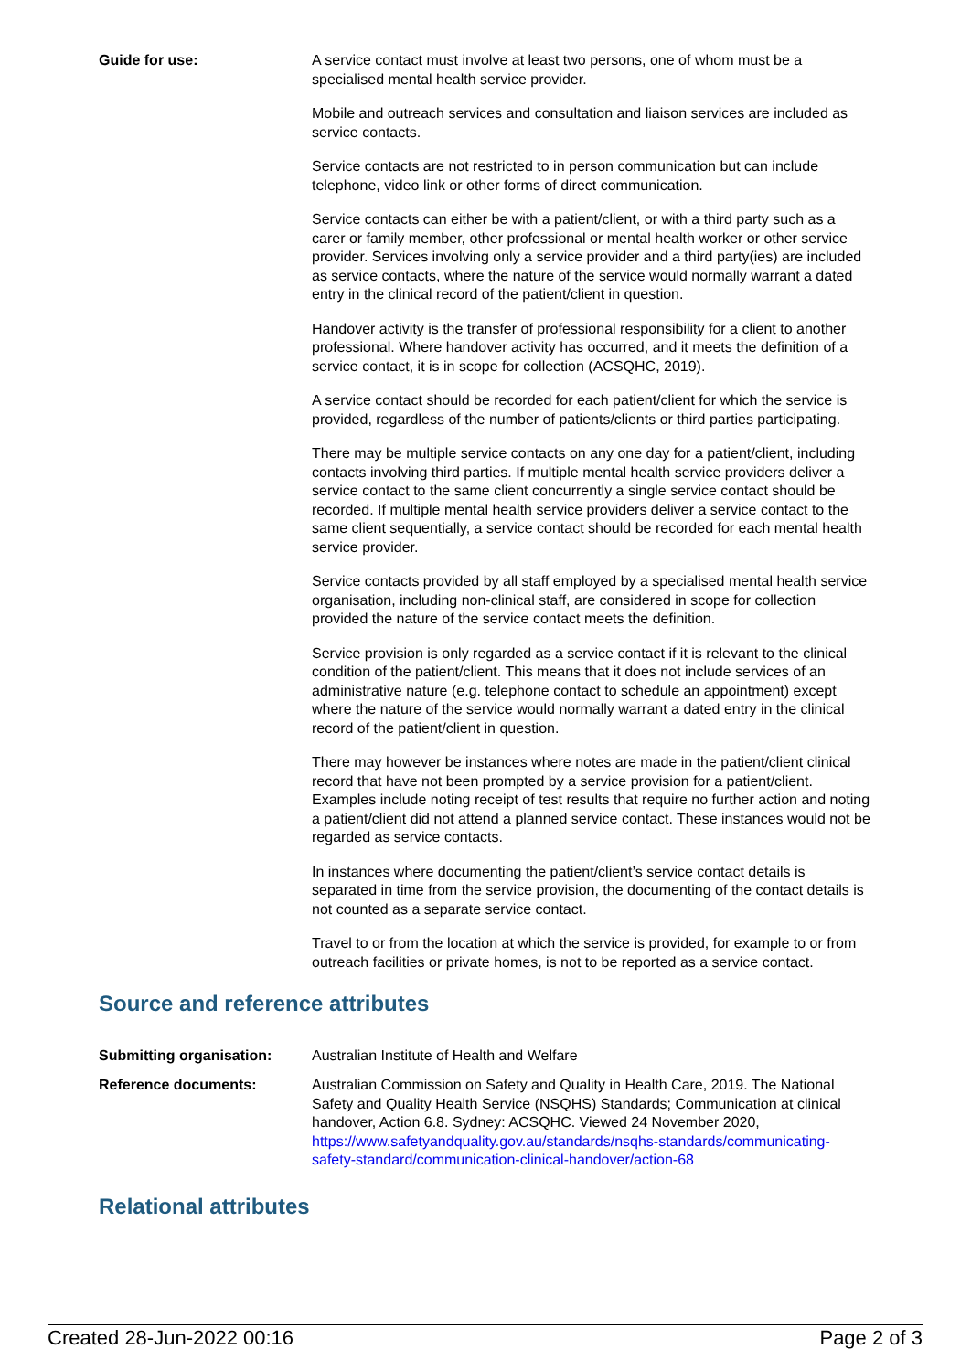Guide for use: A service contact must involve at least two persons, one of whom must be a specialised mental health service provider.
Mobile and outreach services and consultation and liaison services are included as service contacts.
Service contacts are not restricted to in person communication but can include telephone, video link or other forms of direct communication.
Service contacts can either be with a patient/client, or with a third party such as a carer or family member, other professional or mental health worker or other service provider. Services involving only a service provider and a third party(ies) are included as service contacts, where the nature of the service would normally warrant a dated entry in the clinical record of the patient/client in question.
Handover activity is the transfer of professional responsibility for a client to another professional. Where handover activity has occurred, and it meets the definition of a service contact, it is in scope for collection (ACSQHC, 2019).
A service contact should be recorded for each patient/client for which the service is provided, regardless of the number of patients/clients or third parties participating.
There may be multiple service contacts on any one day for a patient/client, including contacts involving third parties. If multiple mental health service providers deliver a service contact to the same client concurrently a single service contact should be recorded. If multiple mental health service providers deliver a service contact to the same client sequentially, a service contact should be recorded for each mental health service provider.
Service contacts provided by all staff employed by a specialised mental health service organisation, including non-clinical staff, are considered in scope for collection provided the nature of the service contact meets the definition.
Service provision is only regarded as a service contact if it is relevant to the clinical condition of the patient/client. This means that it does not include services of an administrative nature (e.g. telephone contact to schedule an appointment) except where the nature of the service would normally warrant a dated entry in the clinical record of the patient/client in question.
There may however be instances where notes are made in the patient/client clinical record that have not been prompted by a service provision for a patient/client. Examples include noting receipt of test results that require no further action and noting a patient/client did not attend a planned service contact. These instances would not be regarded as service contacts.
In instances where documenting the patient/client’s service contact details is separated in time from the service provision, the documenting of the contact details is not counted as a separate service contact.
Travel to or from the location at which the service is provided, for example to or from outreach facilities or private homes, is not to be reported as a service contact.
Source and reference attributes
Submitting organisation: Australian Institute of Health and Welfare
Reference documents: Australian Commission on Safety and Quality in Health Care, 2019. The National Safety and Quality Health Service (NSQHS) Standards; Communication at clinical handover, Action 6.8. Sydney: ACSQHC. Viewed 24 November 2020, https://www.safetyandquality.gov.au/standards/nsqhs-standards/communicating-safety-standard/communication-clinical-handover/action-68
Relational attributes
Created 28-Jun-2022 00:16 Page 2 of 3